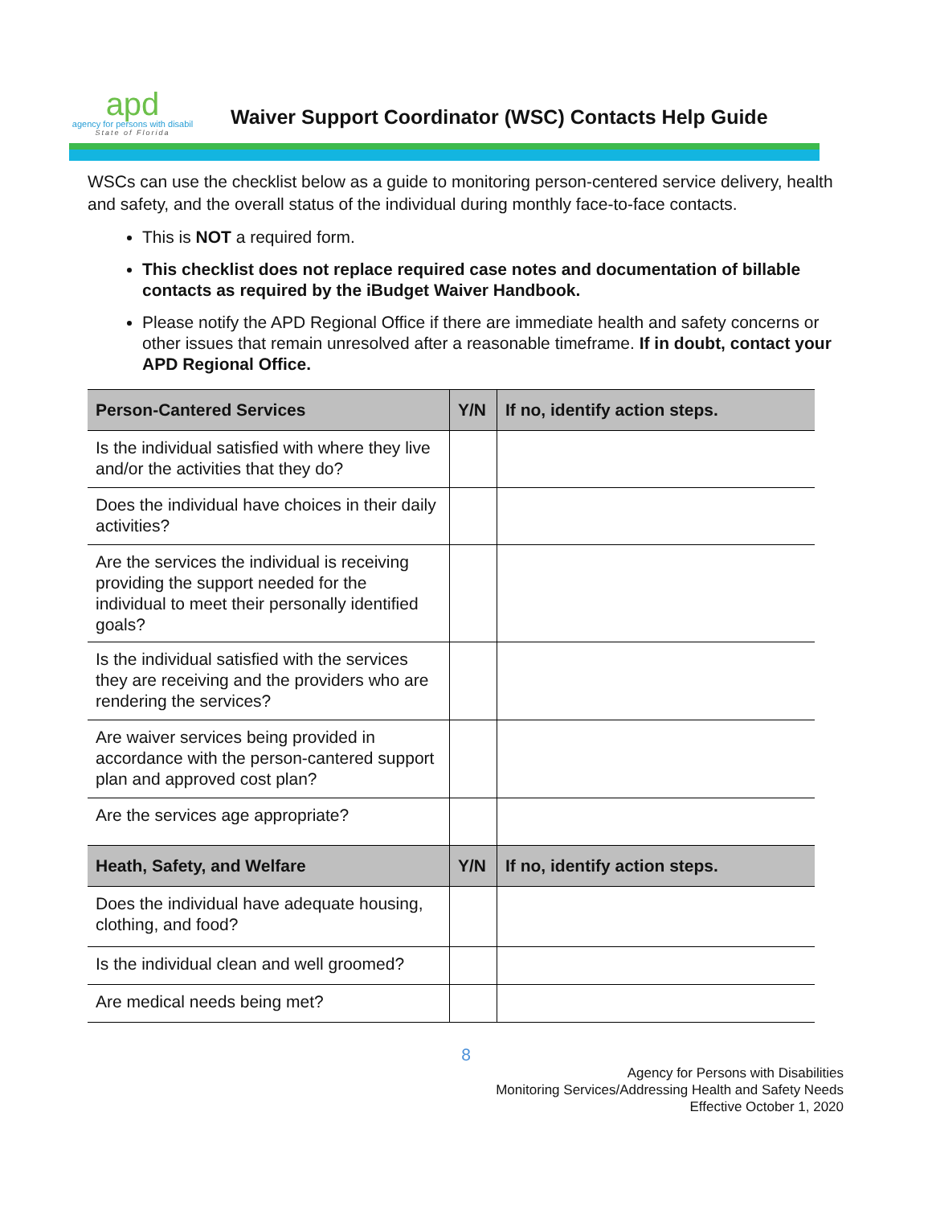apd
agency for persons with disabil
State of Florida
Waiver Support Coordinator (WSC) Contacts Help Guide
WSCs can use the checklist below as a guide to monitoring person-centered service delivery, health and safety, and the overall status of the individual during monthly face-to-face contacts.
This is NOT a required form.
This checklist does not replace required case notes and documentation of billable contacts as required by the iBudget Waiver Handbook.
Please notify the APD Regional Office if there are immediate health and safety concerns or other issues that remain unresolved after a reasonable timeframe. If in doubt, contact your APD Regional Office.
| Person-Cantered Services | Y/N | If no, identify action steps. |
| --- | --- | --- |
| Is the individual satisfied with where they live and/or the activities that they do? | | |
| Does the individual have choices in their daily activities? | | |
| Are the services the individual is receiving providing the support needed for the individual to meet their personally identified goals? | | |
| Is the individual satisfied with the services they are receiving and the providers who are rendering the services? | | |
| Are waiver services being provided in accordance with the person-cantered support plan and approved cost plan? | | |
| Are the services age appropriate? | | |
| Heath, Safety, and Welfare | Y/N | If no, identify action steps. |
| Does the individual have adequate housing, clothing, and food? | | |
| Is the individual clean and well groomed? | | |
| Are medical needs being met? | | |
8
Agency for Persons with Disabilities
Monitoring Services/Addressing Health and Safety Needs
Effective October 1, 2020